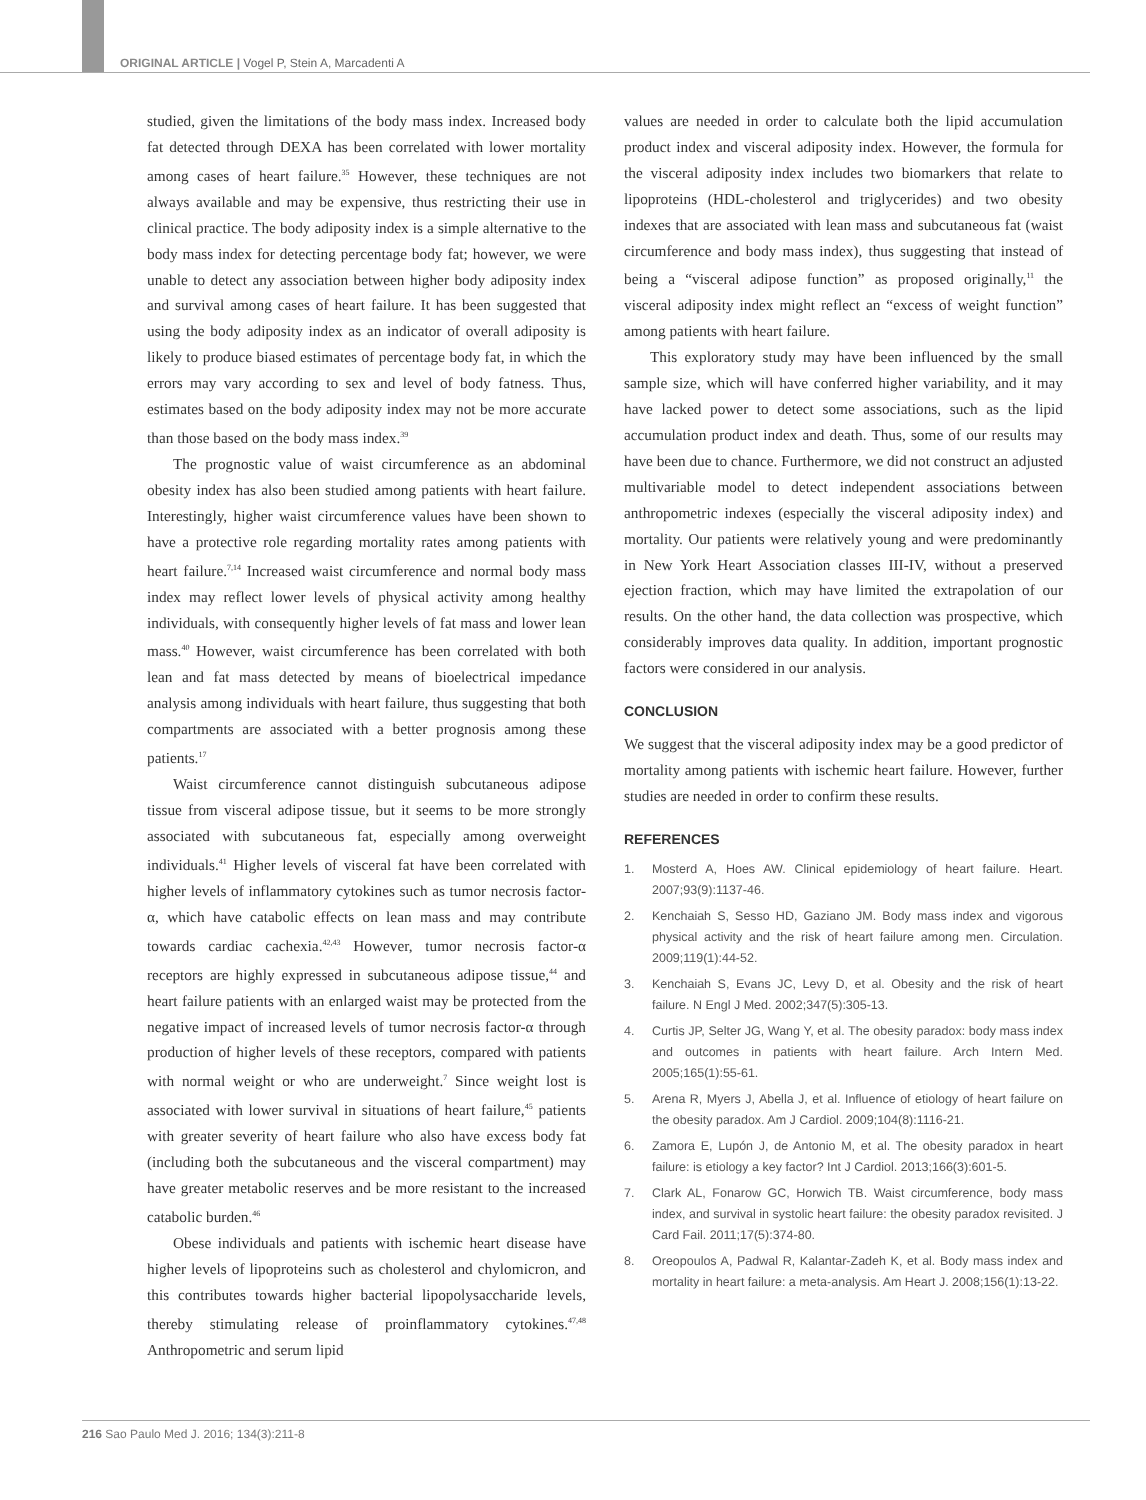ORIGINAL ARTICLE | Vogel P, Stein A, Marcadenti A
studied, given the limitations of the body mass index. Increased body fat detected through DEXA has been correlated with lower mortality among cases of heart failure.<sup>35</sup> However, these techniques are not always available and may be expensive, thus restricting their use in clinical practice. The body adiposity index is a simple alternative to the body mass index for detecting percentage body fat; however, we were unable to detect any association between higher body adiposity index and survival among cases of heart failure. It has been suggested that using the body adiposity index as an indicator of overall adiposity is likely to produce biased estimates of percentage body fat, in which the errors may vary according to sex and level of body fatness. Thus, estimates based on the body adiposity index may not be more accurate than those based on the body mass index.<sup>39</sup>
The prognostic value of waist circumference as an abdominal obesity index has also been studied among patients with heart failure. Interestingly, higher waist circumference values have been shown to have a protective role regarding mortality rates among patients with heart failure.<sup>7,14</sup> Increased waist circumference and normal body mass index may reflect lower levels of physical activity among healthy individuals, with consequently higher levels of fat mass and lower lean mass.<sup>40</sup> However, waist circumference has been correlated with both lean and fat mass detected by means of bioelectrical impedance analysis among individuals with heart failure, thus suggesting that both compartments are associated with a better prognosis among these patients.<sup>17</sup>
Waist circumference cannot distinguish subcutaneous adipose tissue from visceral adipose tissue, but it seems to be more strongly associated with subcutaneous fat, especially among overweight individuals.<sup>41</sup> Higher levels of visceral fat have been correlated with higher levels of inflammatory cytokines such as tumor necrosis factor-α, which have catabolic effects on lean mass and may contribute towards cardiac cachexia.<sup>42,43</sup> However, tumor necrosis factor-α receptors are highly expressed in subcutaneous adipose tissue,<sup>44</sup> and heart failure patients with an enlarged waist may be protected from the negative impact of increased levels of tumor necrosis factor-α through production of higher levels of these receptors, compared with patients with normal weight or who are underweight.<sup>7</sup> Since weight lost is associated with lower survival in situations of heart failure,<sup>45</sup> patients with greater severity of heart failure who also have excess body fat (including both the subcutaneous and the visceral compartment) may have greater metabolic reserves and be more resistant to the increased catabolic burden.<sup>46</sup>
Obese individuals and patients with ischemic heart disease have higher levels of lipoproteins such as cholesterol and chylomicron, and this contributes towards higher bacterial lipopolysaccharide levels, thereby stimulating release of proinflammatory cytokines.<sup>47,48</sup> Anthropometric and serum lipid
values are needed in order to calculate both the lipid accumulation product index and visceral adiposity index. However, the formula for the visceral adiposity index includes two biomarkers that relate to lipoproteins (HDL-cholesterol and triglycerides) and two obesity indexes that are associated with lean mass and subcutaneous fat (waist circumference and body mass index), thus suggesting that instead of being a “visceral adipose function” as proposed originally,<sup>11</sup> the visceral adiposity index might reflect an “excess of weight function” among patients with heart failure.
This exploratory study may have been influenced by the small sample size, which will have conferred higher variability, and it may have lacked power to detect some associations, such as the lipid accumulation product index and death. Thus, some of our results may have been due to chance. Furthermore, we did not construct an adjusted multivariable model to detect independent associations between anthropometric indexes (especially the visceral adiposity index) and mortality. Our patients were relatively young and were predominantly in New York Heart Association classes III-IV, without a preserved ejection fraction, which may have limited the extrapolation of our results. On the other hand, the data collection was prospective, which considerably improves data quality. In addition, important prognostic factors were considered in our analysis.
CONCLUSION
We suggest that the visceral adiposity index may be a good predictor of mortality among patients with ischemic heart failure. However, further studies are needed in order to confirm these results.
REFERENCES
1. Mosterd A, Hoes AW. Clinical epidemiology of heart failure. Heart. 2007;93(9):1137-46.
2. Kenchaiah S, Sesso HD, Gaziano JM. Body mass index and vigorous physical activity and the risk of heart failure among men. Circulation. 2009;119(1):44-52.
3. Kenchaiah S, Evans JC, Levy D, et al. Obesity and the risk of heart failure. N Engl J Med. 2002;347(5):305-13.
4. Curtis JP, Selter JG, Wang Y, et al. The obesity paradox: body mass index and outcomes in patients with heart failure. Arch Intern Med. 2005;165(1):55-61.
5. Arena R, Myers J, Abella J, et al. Influence of etiology of heart failure on the obesity paradox. Am J Cardiol. 2009;104(8):1116-21.
6. Zamora E, Lupón J, de Antonio M, et al. The obesity paradox in heart failure: is etiology a key factor? Int J Cardiol. 2013;166(3):601-5.
7. Clark AL, Fonarow GC, Horwich TB. Waist circumference, body mass index, and survival in systolic heart failure: the obesity paradox revisited. J Card Fail. 2011;17(5):374-80.
8. Oreopoulos A, Padwal R, Kalantar-Zadeh K, et al. Body mass index and mortality in heart failure: a meta-analysis. Am Heart J. 2008;156(1):13-22.
216 Sao Paulo Med J. 2016; 134(3):211-8